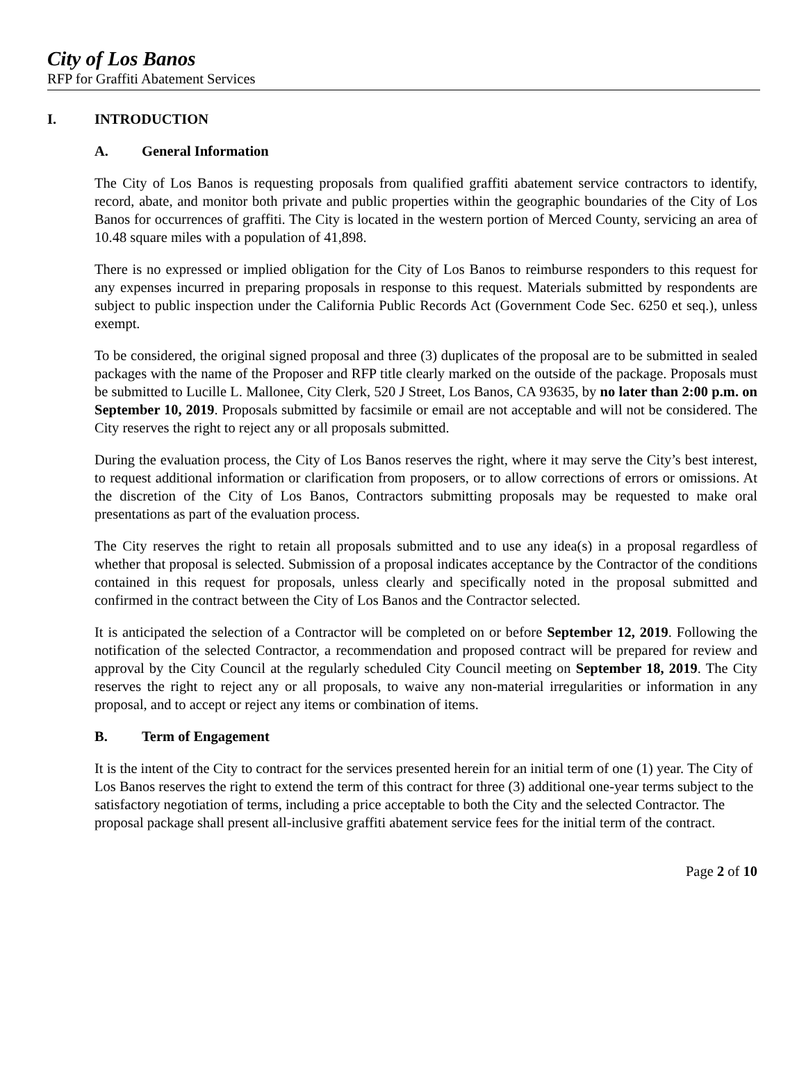City of Los Banos
RFP for Graffiti Abatement Services
I. INTRODUCTION
A. General Information
The City of Los Banos is requesting proposals from qualified graffiti abatement service contractors to identify, record, abate, and monitor both private and public properties within the geographic boundaries of the City of Los Banos for occurrences of graffiti. The City is located in the western portion of Merced County, servicing an area of 10.48 square miles with a population of 41,898.
There is no expressed or implied obligation for the City of Los Banos to reimburse responders to this request for any expenses incurred in preparing proposals in response to this request. Materials submitted by respondents are subject to public inspection under the California Public Records Act (Government Code Sec. 6250 et seq.), unless exempt.
To be considered, the original signed proposal and three (3) duplicates of the proposal are to be submitted in sealed packages with the name of the Proposer and RFP title clearly marked on the outside of the package. Proposals must be submitted to Lucille L. Mallonee, City Clerk, 520 J Street, Los Banos, CA 93635, by no later than 2:00 p.m. on September 10, 2019. Proposals submitted by facsimile or email are not acceptable and will not be considered. The City reserves the right to reject any or all proposals submitted.
During the evaluation process, the City of Los Banos reserves the right, where it may serve the City’s best interest, to request additional information or clarification from proposers, or to allow corrections of errors or omissions. At the discretion of the City of Los Banos, Contractors submitting proposals may be requested to make oral presentations as part of the evaluation process.
The City reserves the right to retain all proposals submitted and to use any idea(s) in a proposal regardless of whether that proposal is selected. Submission of a proposal indicates acceptance by the Contractor of the conditions contained in this request for proposals, unless clearly and specifically noted in the proposal submitted and confirmed in the contract between the City of Los Banos and the Contractor selected.
It is anticipated the selection of a Contractor will be completed on or before September 12, 2019. Following the notification of the selected Contractor, a recommendation and proposed contract will be prepared for review and approval by the City Council at the regularly scheduled City Council meeting on September 18, 2019. The City reserves the right to reject any or all proposals, to waive any non-material irregularities or information in any proposal, and to accept or reject any items or combination of items.
B. Term of Engagement
It is the intent of the City to contract for the services presented herein for an initial term of one (1) year. The City of Los Banos reserves the right to extend the term of this contract for three (3) additional one-year terms subject to the satisfactory negotiation of terms, including a price acceptable to both the City and the selected Contractor. The proposal package shall present all-inclusive graffiti abatement service fees for the initial term of the contract.
Page 2 of 10